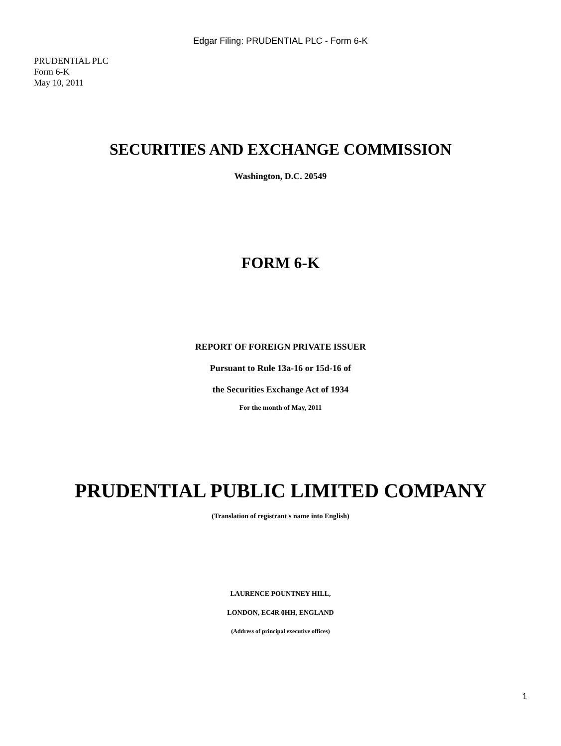Edgar Filing: PRUDENTIAL PLC - Form 6-K
PRUDENTIAL PLC
Form 6-K
May 10, 2011
SECURITIES AND EXCHANGE COMMISSION
Washington, D.C. 20549
FORM 6-K
REPORT OF FOREIGN PRIVATE ISSUER
Pursuant to Rule 13a-16 or 15d-16 of
the Securities Exchange Act of 1934
For the month of May, 2011
PRUDENTIAL PUBLIC LIMITED COMPANY
(Translation of registrant s name into English)
LAURENCE POUNTNEY HILL,
LONDON, EC4R 0HH, ENGLAND
(Address of principal executive offices)
1